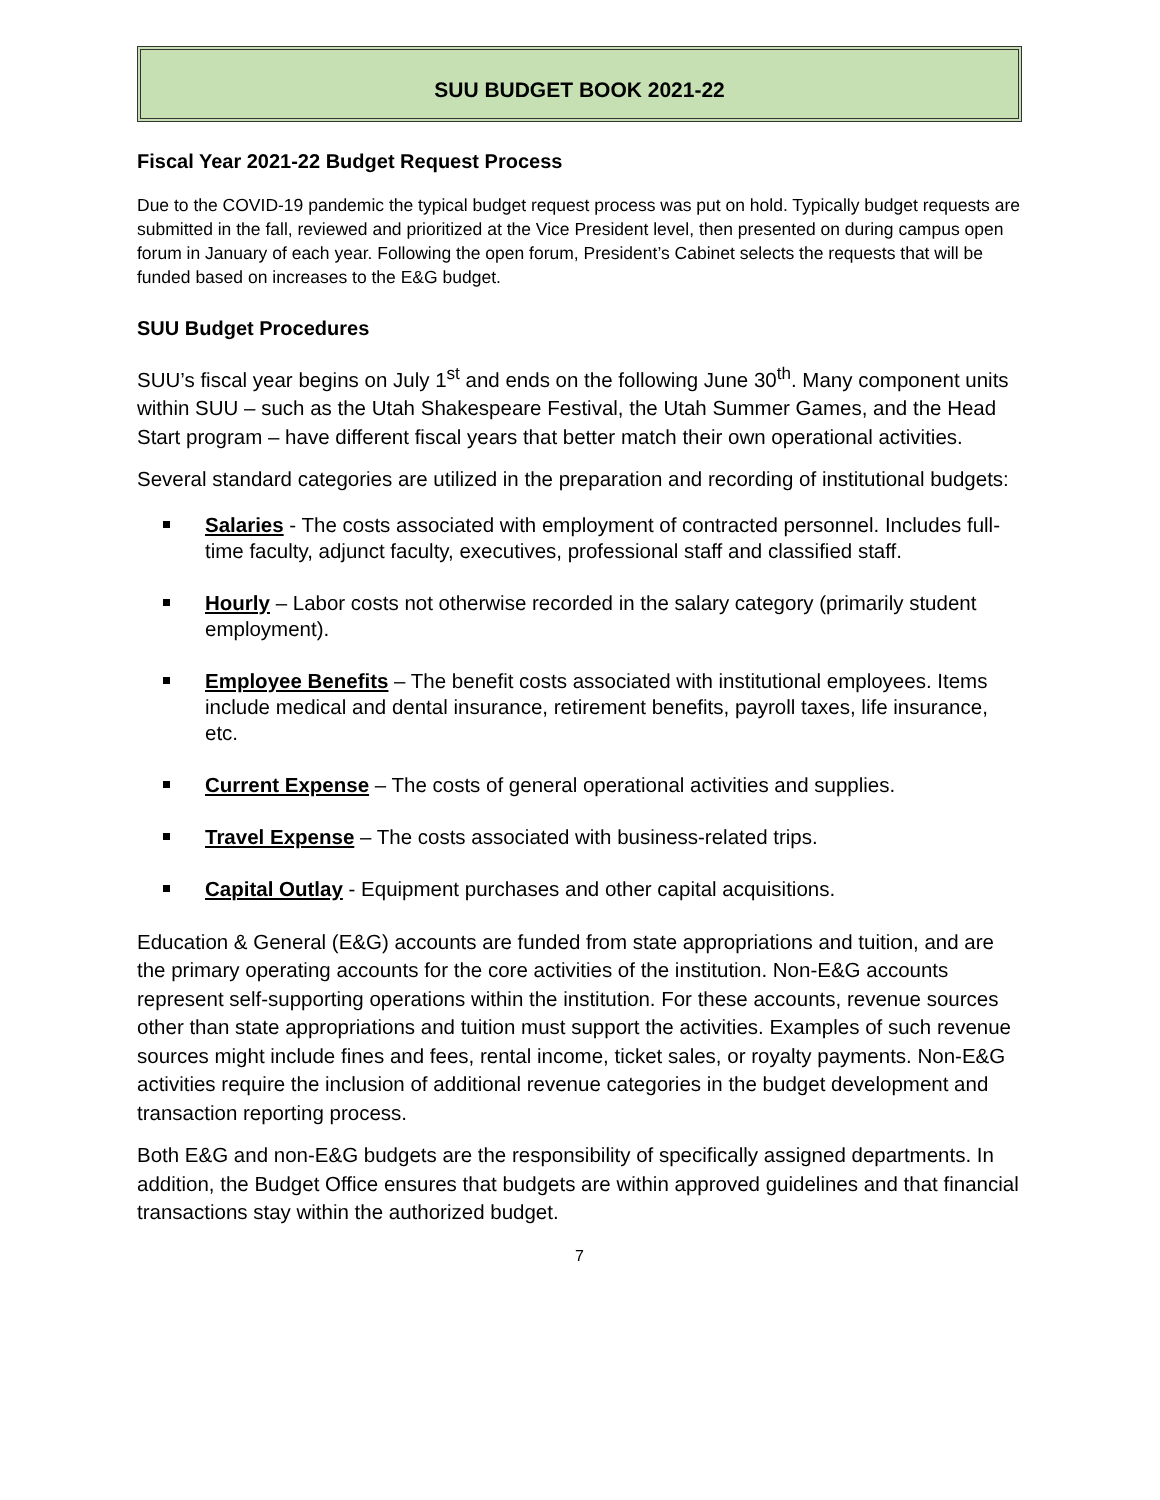SUU BUDGET BOOK 2021-22
Fiscal Year 2021-22 Budget Request Process
Due to the COVID-19 pandemic the typical budget request process was put on hold. Typically budget requests are submitted in the fall, reviewed and prioritized at the Vice President level, then presented on during campus open forum in January of each year. Following the open forum, President’s Cabinet selects the requests that will be funded based on increases to the E&G budget.
SUU Budget Procedures
SUU’s fiscal year begins on July 1<sup>st</sup> and ends on the following June 30<sup>th</sup>. Many component units within SUU – such as the Utah Shakespeare Festival, the Utah Summer Games, and the Head Start program – have different fiscal years that better match their own operational activities.
Several standard categories are utilized in the preparation and recording of institutional budgets:
Salaries - The costs associated with employment of contracted personnel. Includes full-time faculty, adjunct faculty, executives, professional staff and classified staff.
Hourly – Labor costs not otherwise recorded in the salary category (primarily student employment).
Employee Benefits – The benefit costs associated with institutional employees. Items include medical and dental insurance, retirement benefits, payroll taxes, life insurance, etc.
Current Expense – The costs of general operational activities and supplies.
Travel Expense – The costs associated with business-related trips.
Capital Outlay - Equipment purchases and other capital acquisitions.
Education & General (E&G) accounts are funded from state appropriations and tuition, and are the primary operating accounts for the core activities of the institution. Non-E&G accounts represent self-supporting operations within the institution. For these accounts, revenue sources other than state appropriations and tuition must support the activities. Examples of such revenue sources might include fines and fees, rental income, ticket sales, or royalty payments. Non-E&G activities require the inclusion of additional revenue categories in the budget development and transaction reporting process.
Both E&G and non-E&G budgets are the responsibility of specifically assigned departments. In addition, the Budget Office ensures that budgets are within approved guidelines and that financial transactions stay within the authorized budget.
7